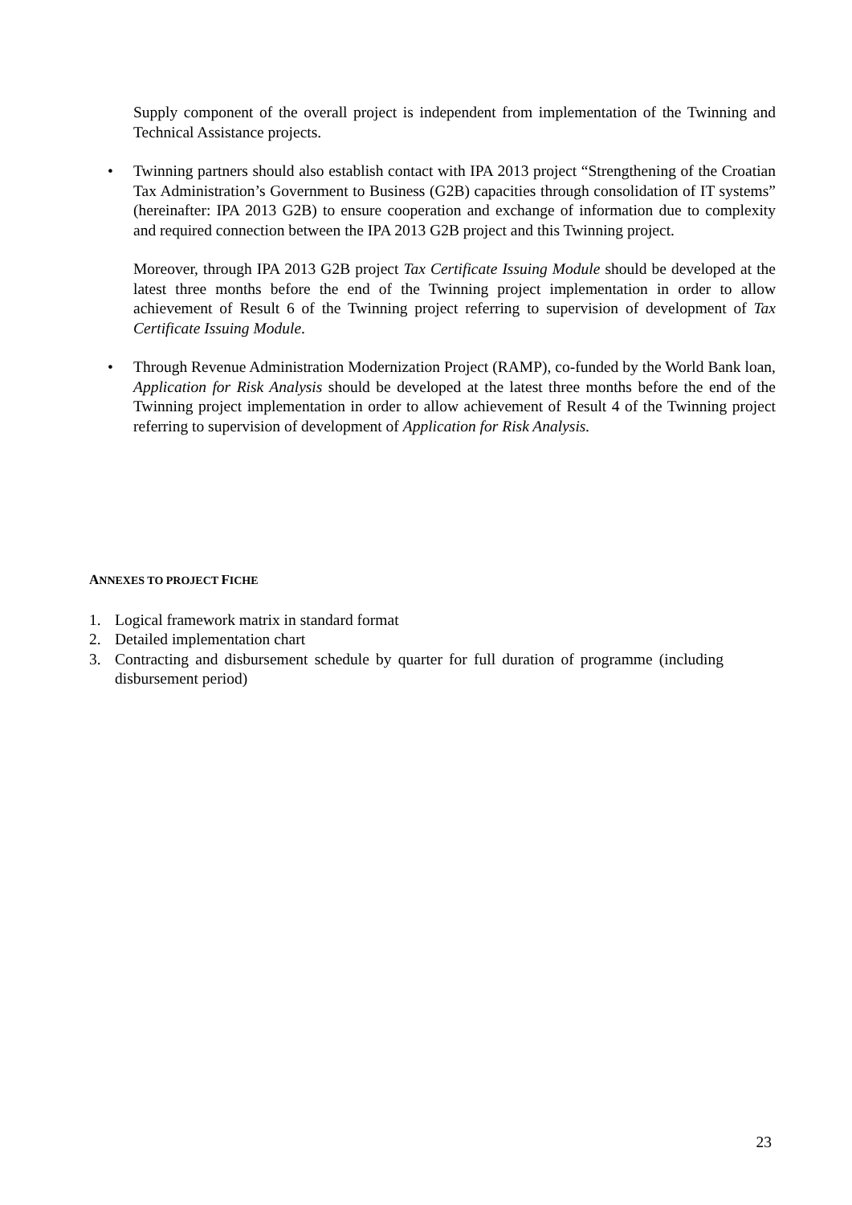Supply component of the overall project is independent from implementation of the Twinning and Technical Assistance projects.
•
Twinning partners should also establish contact with IPA 2013 project “Strengthening of the Croatian Tax Administration’s Government to Business (G2B) capacities through consolidation of IT systems” (hereinafter: IPA 2013 G2B) to ensure cooperation and exchange of information due to complexity and required connection between the IPA 2013 G2B project and this Twinning project.
Moreover, through IPA 2013 G2B project Tax Certificate Issuing Module should be developed at the latest three months before the end of the Twinning project implementation in order to allow achievement of Result 6 of the Twinning project referring to supervision of development of Tax Certificate Issuing Module.
•
Through Revenue Administration Modernization Project (RAMP), co-funded by the World Bank loan, Application for Risk Analysis should be developed at the latest three months before the end of the Twinning project implementation in order to allow achievement of Result 4 of the Twinning project referring to supervision of development of Application for Risk Analysis.
ANNEXES TO PROJECT FICHE
1. Logical framework matrix in standard format
2. Detailed implementation chart
3. Contracting and disbursement schedule by quarter for full duration of programme (including disbursement period)
23